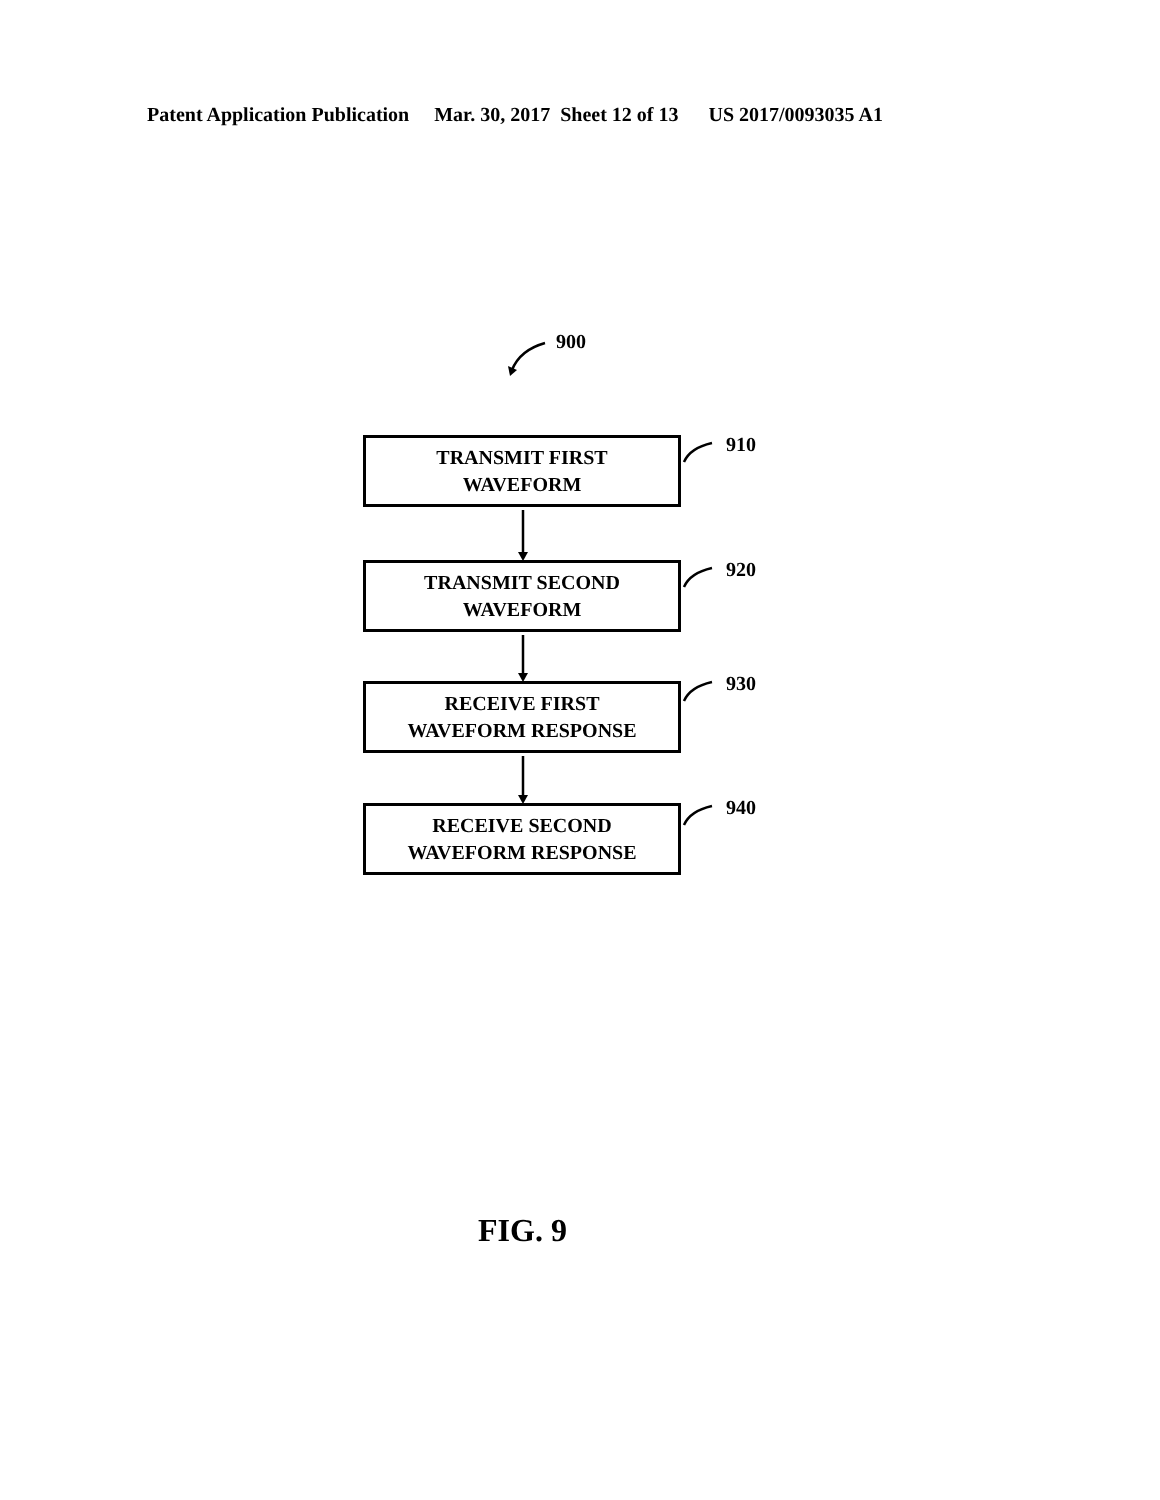Patent Application Publication Mar. 30, 2017 Sheet 12 of 13 US 2017/0093035 A1
900
TRANSMIT FIRST
WAVEFORM
910
TRANSMIT SECOND
WAVEFORM
920
RECEIVE FIRST
WAVEFORM RESPONSE
930
RECEIVE SECOND
WAVEFORM RESPONSE
940
FIG. 9